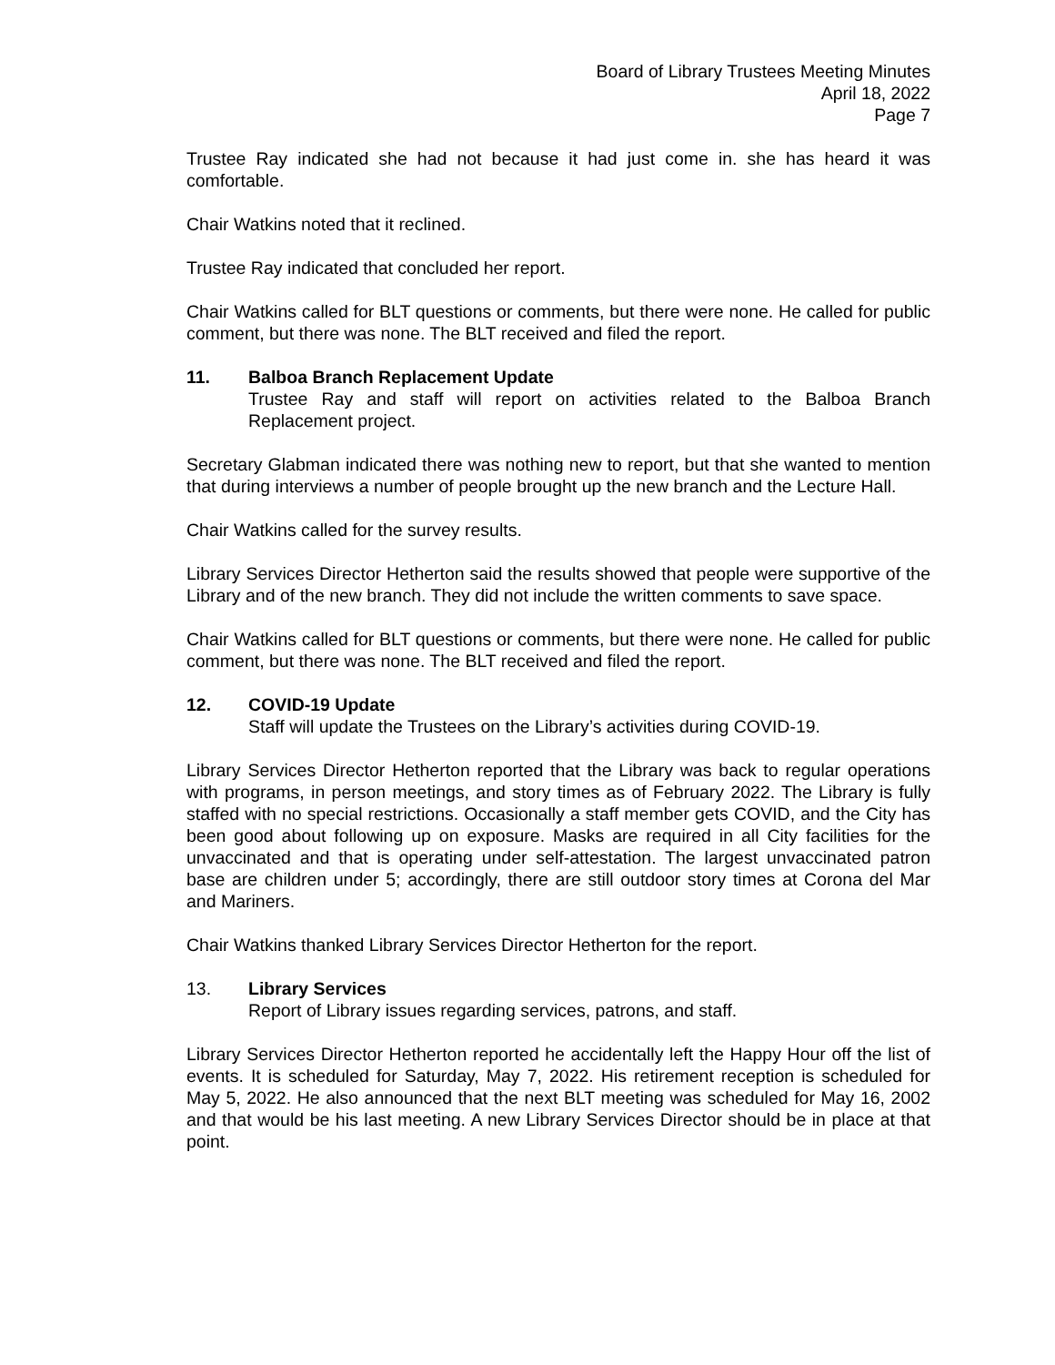Board of Library Trustees Meeting Minutes
April 18, 2022
Page 7
Trustee Ray indicated she had not because it had just come in. she has heard it was comfortable.
Chair Watkins noted that it reclined.
Trustee Ray indicated that concluded her report.
Chair Watkins called for BLT questions or comments, but there were none. He called for public comment, but there was none. The BLT received and filed the report.
11. Balboa Branch Replacement Update
Trustee Ray and staff will report on activities related to the Balboa Branch Replacement project.
Secretary Glabman indicated there was nothing new to report, but that she wanted to mention that during interviews a number of people brought up the new branch and the Lecture Hall.
Chair Watkins called for the survey results.
Library Services Director Hetherton said the results showed that people were supportive of the Library and of the new branch. They did not include the written comments to save space.
Chair Watkins called for BLT questions or comments, but there were none. He called for public comment, but there was none. The BLT received and filed the report.
12. COVID-19 Update
Staff will update the Trustees on the Library’s activities during COVID-19.
Library Services Director Hetherton reported that the Library was back to regular operations with programs, in person meetings, and story times as of February 2022. The Library is fully staffed with no special restrictions. Occasionally a staff member gets COVID, and the City has been good about following up on exposure. Masks are required in all City facilities for the unvaccinated and that is operating under self-attestation. The largest unvaccinated patron base are children under 5; accordingly, there are still outdoor story times at Corona del Mar and Mariners.
Chair Watkins thanked Library Services Director Hetherton for the report.
13. Library Services
Report of Library issues regarding services, patrons, and staff.
Library Services Director Hetherton reported he accidentally left the Happy Hour off the list of events. It is scheduled for Saturday, May 7, 2022. His retirement reception is scheduled for May 5, 2022. He also announced that the next BLT meeting was scheduled for May 16, 2002 and that would be his last meeting. A new Library Services Director should be in place at that point.